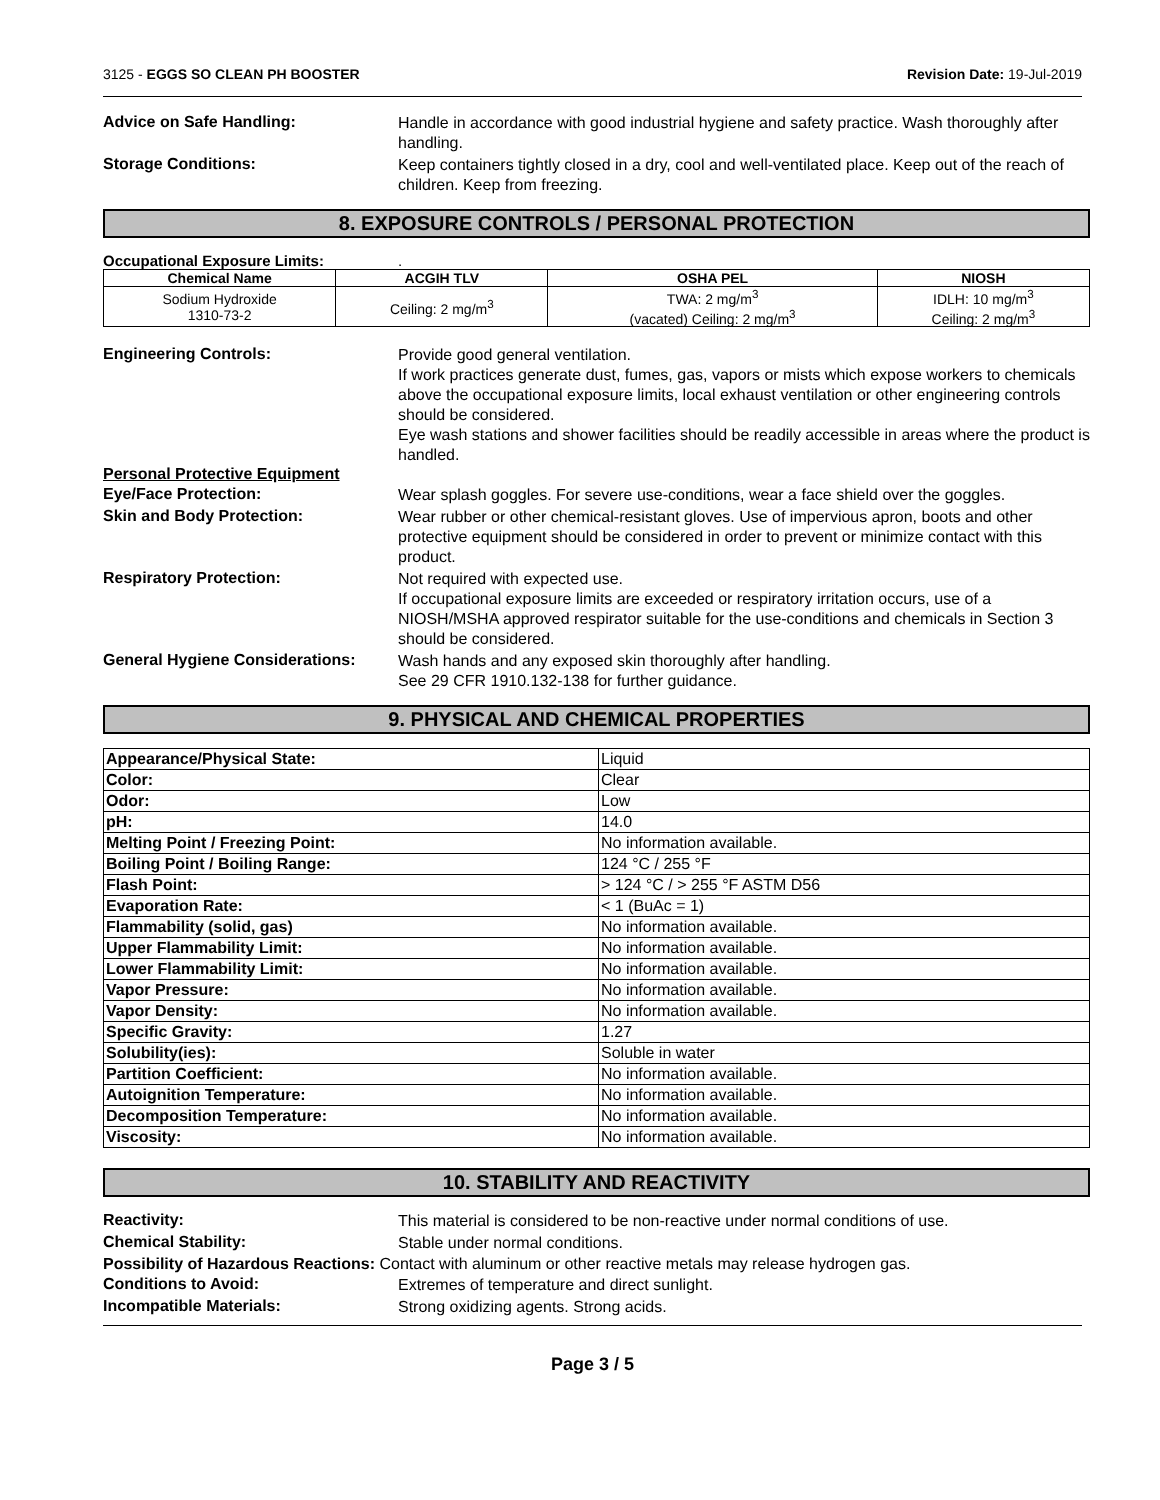3125 - EGGS SO CLEAN PH BOOSTER Revision Date: 19-Jul-2019
Advice on Safe Handling:
Handle in accordance with good industrial hygiene and safety practice. Wash thoroughly after handling.
Storage Conditions:
Keep containers tightly closed in a dry, cool and well-ventilated place. Keep out of the reach of children. Keep from freezing.
8. EXPOSURE CONTROLS / PERSONAL PROTECTION
Occupational Exposure Limits: .
| Chemical Name | ACGIH TLV | OSHA PEL | NIOSH |
| --- | --- | --- | --- |
| Sodium Hydroxide 1310-73-2 | Ceiling: 2 mg/m<sup>3</sup> | TWA: 2 mg/m<sup>3</sup> (vacated) Ceiling: 2 mg/m<sup>3</sup> | IDLH: 10 mg/m<sup>3</sup> Ceiling: 2 mg/m<sup>3</sup> |
Engineering Controls:
Provide good general ventilation.
If work practices generate dust, fumes, gas, vapors or mists which expose workers to chemicals above the occupational exposure limits, local exhaust ventilation or other engineering controls should be considered.
Eye wash stations and shower facilities should be readily accessible in areas where the product is handled.
Personal Protective Equipment
Eye/Face Protection:
Wear splash goggles. For severe use-conditions, wear a face shield over the goggles.
Skin and Body Protection:
Wear rubber or other chemical-resistant gloves. Use of impervious apron, boots and other protective equipment should be considered in order to prevent or minimize contact with this product.
Respiratory Protection:
Not required with expected use.
If occupational exposure limits are exceeded or respiratory irritation occurs, use of a NIOSH/MSHA approved respirator suitable for the use-conditions and chemicals in Section 3 should be considered.
General Hygiene Considerations:
Wash hands and any exposed skin thoroughly after handling.
See 29 CFR 1910.132-138 for further guidance.
9. PHYSICAL AND CHEMICAL PROPERTIES
| Appearance/Physical State: | Liquid |
| Color: | Clear |
| Odor: | Low |
| pH: | 14.0 |
| Melting Point / Freezing Point: | No information available. |
| Boiling Point / Boiling Range: | 124 °C / 255 °F |
| Flash Point: | > 124 °C / > 255 °F ASTM D56 |
| Evaporation Rate: | < 1 (BuAc = 1) |
| Flammability (solid, gas) | No information available. |
| Upper Flammability Limit: | No information available. |
| Lower Flammability Limit: | No information available. |
| Vapor Pressure: | No information available. |
| Vapor Density: | No information available. |
| Specific Gravity: | 1.27 |
| Solubility(ies): | Soluble in water |
| Partition Coefficient: | No information available. |
| Autoignition Temperature: | No information available. |
| Decomposition Temperature: | No information available. |
| Viscosity: | No information available. |
10. STABILITY AND REACTIVITY
Reactivity:
This material is considered to be non-reactive under normal conditions of use.
Chemical Stability:
Stable under normal conditions.
Possibility of Hazardous Reactions: Contact with aluminum or other reactive metals may release hydrogen gas.
Conditions to Avoid:
Extremes of temperature and direct sunlight.
Incompatible Materials:
Strong oxidizing agents. Strong acids.
Page 3 / 5